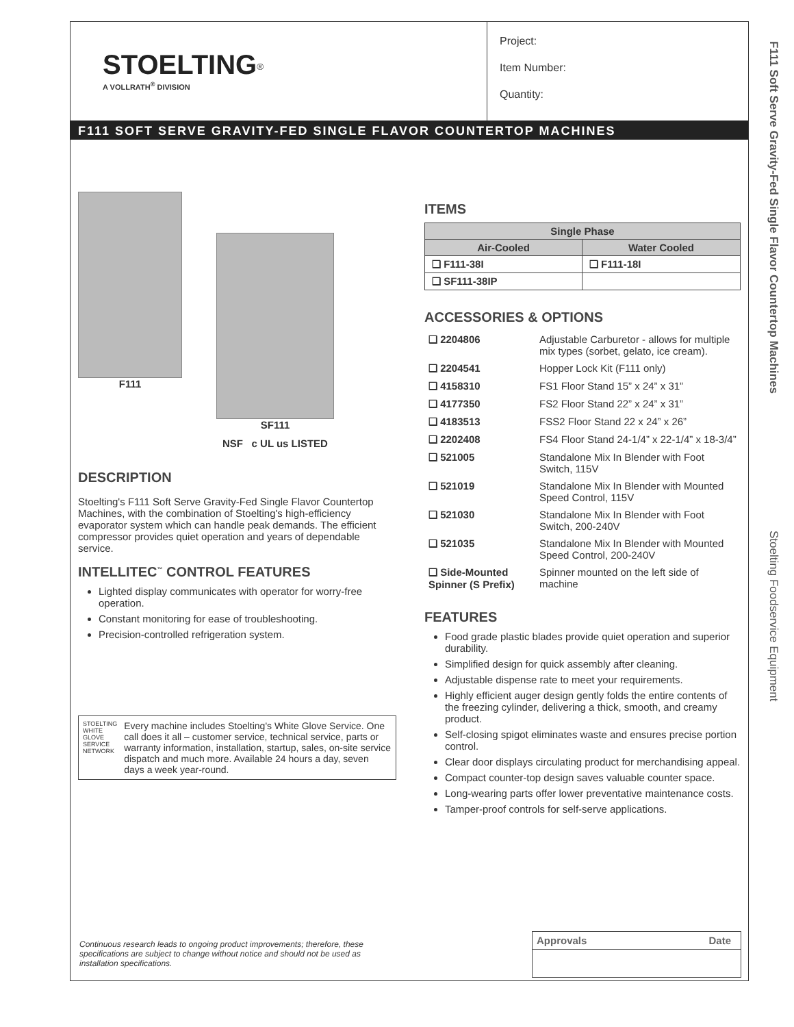STOELTING<sup>®</sup>
A VOLLRATH<sup>®</sup> DIVISION
Project:
Item Number:
Quantity:
F111 SOFT SERVE GRAVITY-FED SINGLE FLAVOR COUNTERTOP MACHINES
F111 Soft Serve Gravity-Fed Single Flavor Countertop Machines
Stoelting Foodservice Equipment
F111
SF111
NSF c UL us LISTED
DESCRIPTION
Stoelting's F111 Soft Serve Gravity-Fed Single Flavor Countertop Machines, with the combination of Stoelting's high-efficiency evaporator system which can handle peak demands. The efficient compressor provides quiet operation and years of dependable service.
INTELLITEC<sup>™</sup> CONTROL FEATURES
Lighted display communicates with operator for worry-free operation.
Constant monitoring for ease of troubleshooting.
Precision-controlled refrigeration system.
STOELTING WHITE GLOVE SERVICE NETWORK
Every machine includes Stoelting's White Glove Service. One call does it all – customer service, technical service, parts or warranty information, installation, startup, sales, on-site service dispatch and much more. Available 24 hours a day, seven days a week year-round.
ITEMS
| Single Phase | |
| --- | --- |
| Air-Cooled | Water Cooled |
| ❑ F111-38I | ❑ F111-18I |
| ❑ SF111-38IP | |
ACCESSORIES & OPTIONS
| ❑ 2204806 | Adjustable Carburetor - allows for multiple mix types (sorbet, gelato, ice cream). |
| ❑ 2204541 | Hopper Lock Kit (F111 only) |
| ❑ 4158310 | FS1 Floor Stand 15” x 24” x 31” |
| ❑ 4177350 | FS2 Floor Stand 22” x 24” x 31” |
| ❑ 4183513 | FSS2 Floor Stand 22 x 24” x 26” |
| ❑ 2202408 | FS4 Floor Stand 24-1/4” x 22-1/4” x 18-3/4” |
| ❑ 521005 | Standalone Mix In Blender with Foot Switch, 115V |
| ❑ 521019 | Standalone Mix In Blender with Mounted Speed Control, 115V |
| ❑ 521030 | Standalone Mix In Blender with Foot Switch, 200-240V |
| ❑ 521035 | Standalone Mix In Blender with Mounted Speed Control, 200-240V |
| ❑ Side-Mounted Spinner (S Prefix) | Spinner mounted on the left side of machine |
FEATURES
Food grade plastic blades provide quiet operation and superior durability.
Simplified design for quick assembly after cleaning.
Adjustable dispense rate to meet your requirements.
Highly efficient auger design gently folds the entire contents of the freezing cylinder, delivering a thick, smooth, and creamy product.
Self-closing spigot eliminates waste and ensures precise portion control.
Clear door displays circulating product for merchandising appeal.
Compact counter-top design saves valuable counter space.
Long-wearing parts offer lower preventative maintenance costs.
Tamper-proof controls for self-serve applications.
Continuous research leads to ongoing product improvements; therefore, these specifications are subject to change without notice and should not be used as installation specifications.
Approvals Date